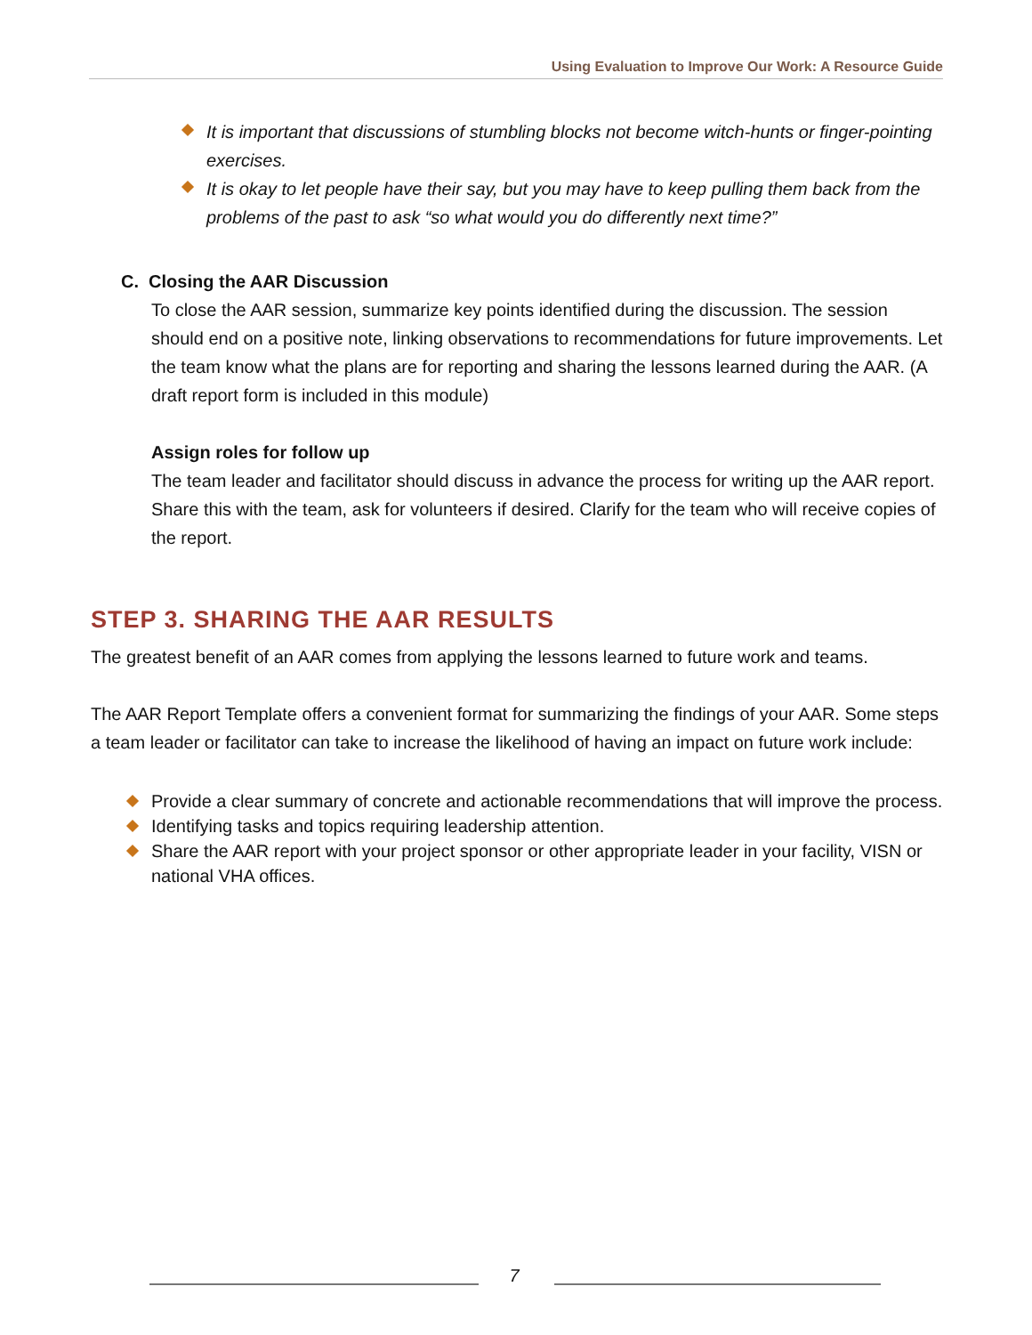Using Evaluation to Improve Our Work: A Resource Guide
It is important that discussions of stumbling blocks not become witch-hunts or finger-pointing exercises.
It is okay to let people have their say, but you may have to keep pulling them back from the problems of the past to ask “so what would you do differently next time?”
C. Closing the AAR Discussion
To close the AAR session, summarize key points identified during the discussion. The session should end on a positive note, linking observations to recommendations for future improvements. Let the team know what the plans are for reporting and sharing the lessons learned during the AAR. (A draft report form is included in this module)
Assign roles for follow up
The team leader and facilitator should discuss in advance the process for writing up the AAR report. Share this with the team, ask for volunteers if desired. Clarify for the team who will receive copies of the report.
STEP 3. SHARING THE AAR RESULTS
The greatest benefit of an AAR comes from applying the lessons learned to future work and teams.
The AAR Report Template offers a convenient format for summarizing the findings of your AAR. Some steps a team leader or facilitator can take to increase the likelihood of having an impact on future work include:
Provide a clear summary of concrete and actionable recommendations that will improve the process.
Identifying tasks and topics requiring leadership attention.
Share the AAR report with your project sponsor or other appropriate leader in your facility, VISN or national VHA offices.
7